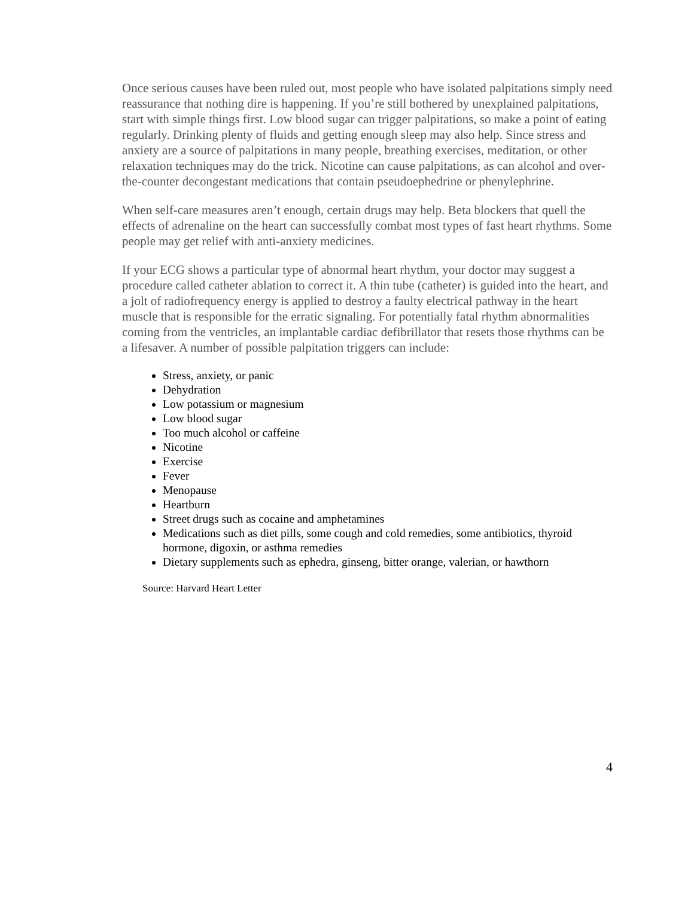Once serious causes have been ruled out, most people who have isolated palpitations simply need reassurance that nothing dire is happening. If you’re still bothered by unexplained palpitations, start with simple things first. Low blood sugar can trigger palpitations, so make a point of eating regularly. Drinking plenty of fluids and getting enough sleep may also help. Since stress and anxiety are a source of palpitations in many people, breathing exercises, meditation, or other relaxation techniques may do the trick. Nicotine can cause palpitations, as can alcohol and over-the-counter decongestant medications that contain pseudoephedrine or phenylephrine.
When self-care measures aren’t enough, certain drugs may help. Beta blockers that quell the effects of adrenaline on the heart can successfully combat most types of fast heart rhythms. Some people may get relief with anti-anxiety medicines.
If your ECG shows a particular type of abnormal heart rhythm, your doctor may suggest a procedure called catheter ablation to correct it. A thin tube (catheter) is guided into the heart, and a jolt of radiofrequency energy is applied to destroy a faulty electrical pathway in the heart muscle that is responsible for the erratic signaling. For potentially fatal rhythm abnormalities coming from the ventricles, an implantable cardiac defibrillator that resets those rhythms can be a lifesaver. A number of possible palpitation triggers can include:
Stress, anxiety, or panic
Dehydration
Low potassium or magnesium
Low blood sugar
Too much alcohol or caffeine
Nicotine
Exercise
Fever
Menopause
Heartburn
Street drugs such as cocaine and amphetamines
Medications such as diet pills, some cough and cold remedies, some antibiotics, thyroid hormone, digoxin, or asthma remedies
Dietary supplements such as ephedra, ginseng, bitter orange, valerian, or hawthorn
Source: Harvard Heart Letter
4